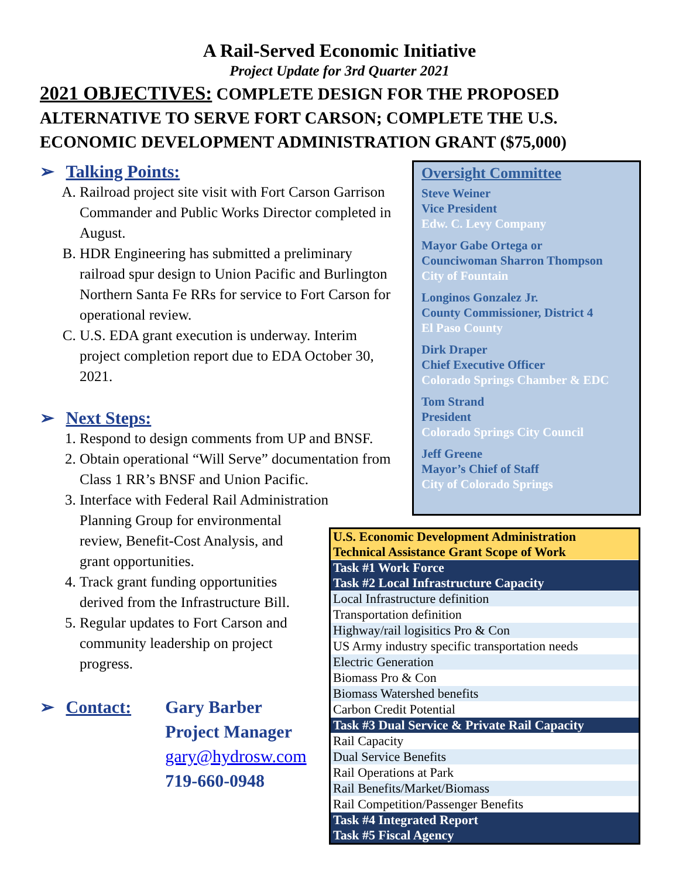A Rail-Served Economic Initiative
Project Update for 3rd Quarter 2021
2021 OBJECTIVES: COMPLETE DESIGN FOR THE PROPOSED ALTERNATIVE TO SERVE FORT CARSON; COMPLETE THE U.S. ECONOMIC DEVELOPMENT ADMINISTRATION GRANT ($75,000)
➢ Talking Points:
A. Railroad project site visit with Fort Carson Garrison Commander and Public Works Director completed in August.
B. HDR Engineering has submitted a preliminary railroad spur design to Union Pacific and Burlington Northern Santa Fe RRs for service to Fort Carson for operational review.
C. U.S. EDA grant execution is underway. Interim project completion report due to EDA October 30, 2021.
➢ Next Steps:
1. Respond to design comments from UP and BNSF.
2. Obtain operational “Will Serve” documentation from Class 1 RR’s BNSF and Union Pacific.
3. Interface with Federal Rail Administration
Planning Group for environmental
review, Benefit-Cost Analysis, and
grant opportunities.
4. Track grant funding opportunities
derived from the Infrastructure Bill.
5. Regular updates to Fort Carson and
community leadership on project
progress.
➢ Contact: Gary Barber
Project Manager
gary@hydrosw.com
719-660-0948
Oversight Committee
Steve Weiner
Vice President
Edw. C. Levy Company
Mayor Gabe Ortega or
Counciwoman Sharron Thompson
City of Fountain
Longinos Gonzalez Jr.
County Commissioner, District 4
El Paso County
Dirk Draper
Chief Executive Officer
Colorado Springs Chamber & EDC
Tom Strand
President
Colorado Springs City Council
Jeff Greene
Mayor’s Chief of Staff
City of Colorado Springs
| U.S. Economic Development Administration Technical Assistance Grant Scope of Work |
| Task #1 Work Force Task #2 Local Infrastructure Capacity |
| Local Infrastructure definition |
| Transportation definition |
| Highway/rail logisitics Pro & Con |
| US Army industry specific transportation needs |
| Electric Generation |
| Biomass Pro & Con |
| Biomass Watershed benefits |
| Carbon Credit Potential |
| Task #3 Dual Service & Private Rail Capacity |
| Rail Capacity |
| Dual Service Benefits |
| Rail Operations at Park |
| Rail Benefits/Market/Biomass |
| Rail Competition/Passenger Benefits |
| Task #4 Integrated Report Task #5 Fiscal Agency |